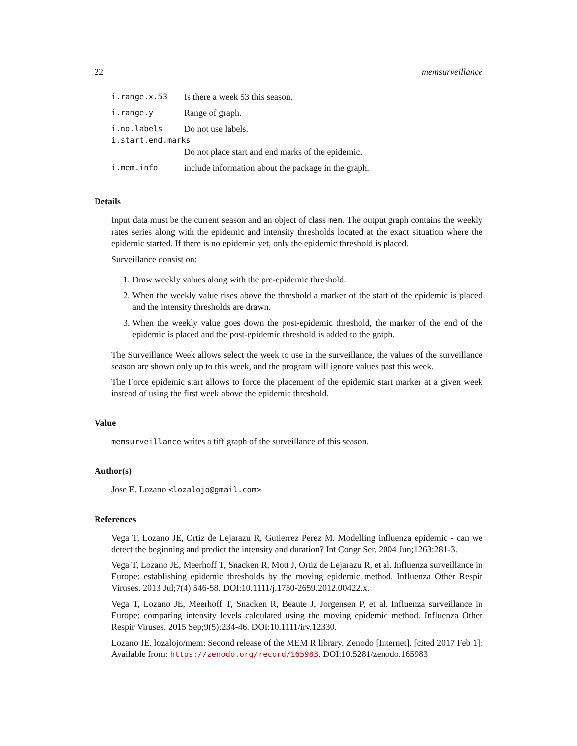22 memsurveillance
| i.range.x.53 | Is there a week 53 this season. |
| i.range.y | Range of graph. |
| i.no.labels | Do not use labels. |
| i.start.end.marks | |
| | Do not place start and end marks of the epidemic. |
| i.mem.info | include information about the package in the graph. |
Details
Input data must be the current season and an object of class mem. The output graph contains the weekly rates series along with the epidemic and intensity thresholds located at the exact situation where the epidemic started. If there is no epidemic yet, only the epidemic threshold is placed.
Surveillance consist on:
1. Draw weekly values along with the pre-epidemic threshold.
2. When the weekly value rises above the threshold a marker of the start of the epidemic is placed and the intensity thresholds are drawn.
3. When the weekly value goes down the post-epidemic threshold, the marker of the end of the epidemic is placed and the post-epidemic threshold is added to the graph.
The Surveillance Week allows select the week to use in the surveillance, the values of the surveillance season are shown only up to this week, and the program will ignore values past this week.
The Force epidemic start allows to force the placement of the epidemic start marker at a given week instead of using the first week above the epidemic threshold.
Value
memsurveillance writes a tiff graph of the surveillance of this season.
Author(s)
Jose E. Lozano <lozalojo@gmail.com>
References
Vega T, Lozano JE, Ortiz de Lejarazu R, Gutierrez Perez M. Modelling influenza epidemic - can we detect the beginning and predict the intensity and duration? Int Congr Ser. 2004 Jun;1263:281-3.
Vega T, Lozano JE, Meerhoff T, Snacken R, Mott J, Ortiz de Lejarazu R, et al. Influenza surveillance in Europe: establishing epidemic thresholds by the moving epidemic method. Influenza Other Respir Viruses. 2013 Jul;7(4):546-58. DOI:10.1111/j.1750-2659.2012.00422.x.
Vega T, Lozano JE, Meerhoff T, Snacken R, Beaute J, Jorgensen P, et al. Influenza surveillance in Europe: comparing intensity levels calculated using the moving epidemic method. Influenza Other Respir Viruses. 2015 Sep;9(5):234-46. DOI:10.1111/irv.12330.
Lozano JE. lozalojo/mem: Second release of the MEM R library. Zenodo [Internet]. [cited 2017 Feb 1]; Available from: https://zenodo.org/record/165983. DOI:10.5281/zenodo.165983